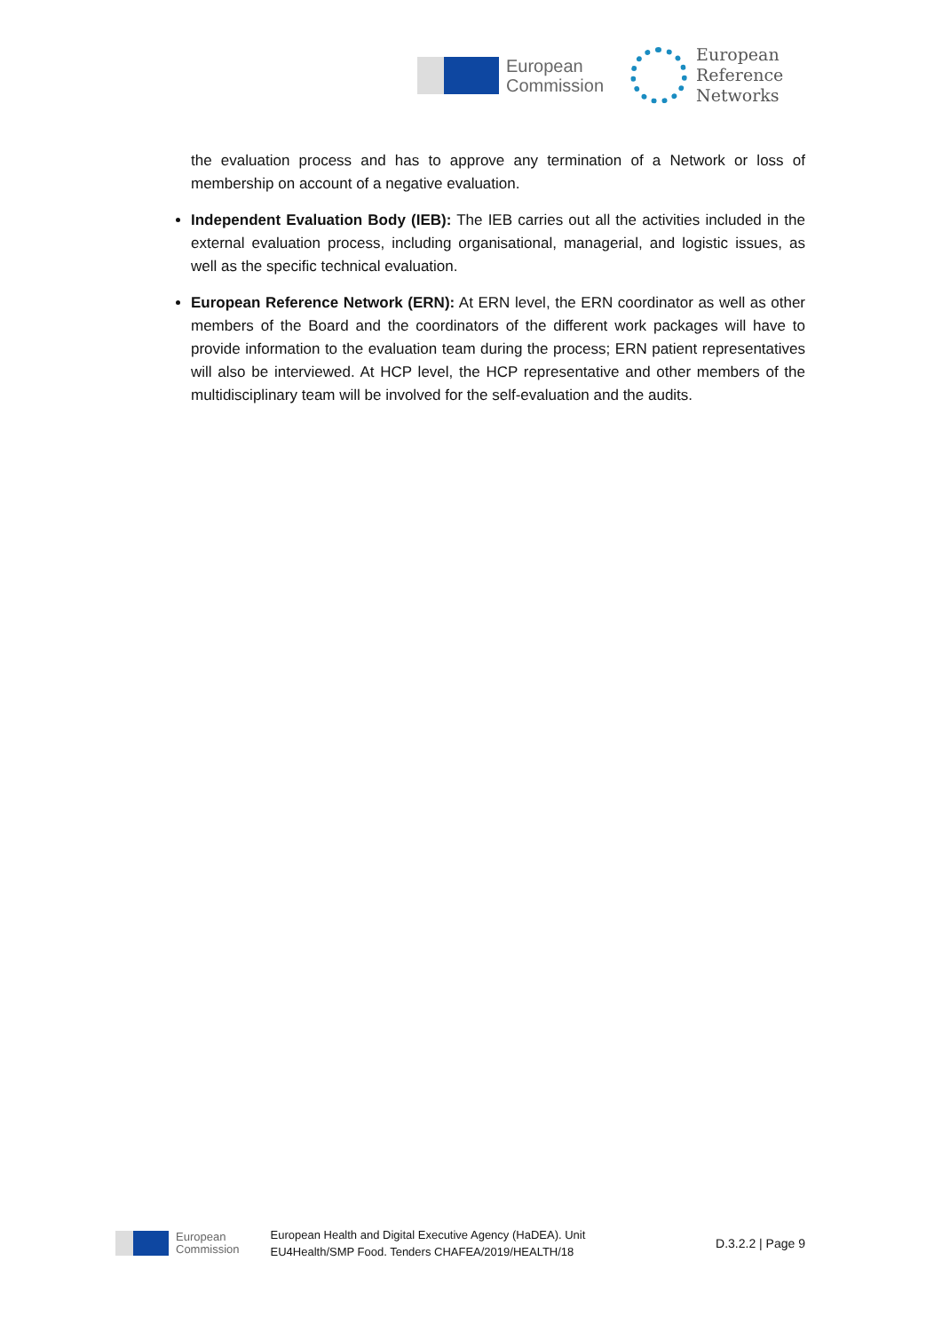European
Commission
European
Reference
Networks
the evaluation process and has to approve any termination of a Network or loss of membership on account of a negative evaluation.
Independent Evaluation Body (IEB): The IEB carries out all the activities included in the external evaluation process, including organisational, managerial, and logistic issues, as well as the specific technical evaluation.
European Reference Network (ERN): At ERN level, the ERN coordinator as well as other members of the Board and the coordinators of the different work packages will have to provide information to the evaluation team during the process; ERN patient representatives will also be interviewed. At HCP level, the HCP representative and other members of the multidisciplinary team will be involved for the self-evaluation and the audits.
European
Commission
European Health and Digital Executive Agency (HaDEA). Unit
EU4Health/SMP Food. Tenders CHAFEA/2019/HEALTH/18
D.3.2.2 | Page 9